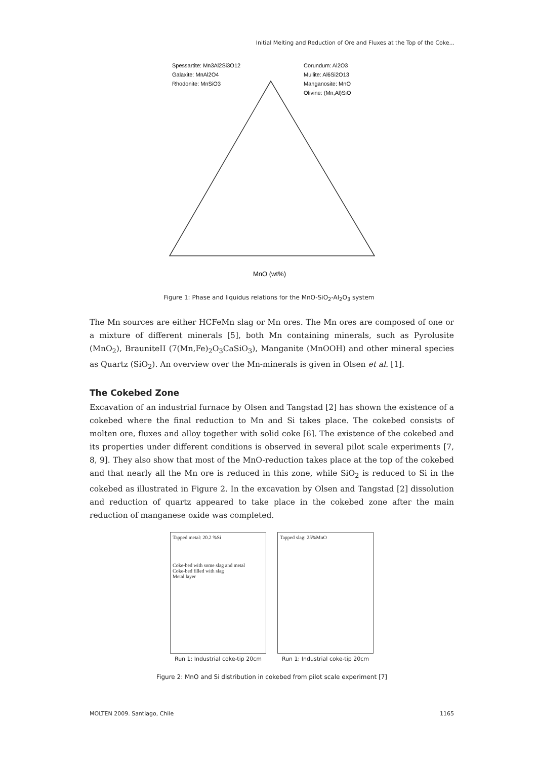Initial Melting and Reduction of Ore and Fluxes at the Top of the Coke...
Spessartite: Mn3Al2Si3O12
Galaxite: MnAl2O4
Rhodonite: MnSiO3
Corundum: Al2O3
Mullite: Al6Si2O13
Manganosite: MnO
Olivine: (Mn,Al)SiO
MnO (wt%)
Figure 1: Phase and liquidus relations for the MnO-SiO<sub>2</sub>-Al<sub>2</sub>O<sub>3</sub> system
The Mn sources are either HCFeMn slag or Mn ores. The Mn ores are composed of one or a mixture of different minerals [5], both Mn containing minerals, such as Pyrolusite (MnO<sub>2</sub>), BrauniteII (7(Mn,Fe)<sub>2</sub>O<sub>3</sub>CaSiO<sub>3</sub>), Manganite (MnOOH) and other mineral species as Quartz (SiO<sub>2</sub>). An overview over the Mn-minerals is given in Olsen et al. [1].
The Cokebed Zone
Excavation of an industrial furnace by Olsen and Tangstad [2] has shown the existence of a cokebed where the final reduction to Mn and Si takes place. The cokebed consists of molten ore, fluxes and alloy together with solid coke [6]. The existence of the cokebed and its properties under different conditions is observed in several pilot scale experiments [7, 8, 9]. They also show that most of the MnO-reduction takes place at the top of the cokebed and that nearly all the Mn ore is reduced in this zone, while SiO<sub>2</sub> is reduced to Si in the cokebed as illustrated in Figure 2. In the excavation by Olsen and Tangstad [2] dissolution and reduction of quartz appeared to take place in the cokebed zone after the main reduction of manganese oxide was completed.
Tapped metal: 20.2 %Si
Coke-bed with some slag and metal
Coke-bed filled with slag
Metal layer
Run 1: Industrial coke-tip 20cm
Tapped slag: 25%MnO
Run 1: Industrial coke-tip 20cm
Figure 2: MnO and Si distribution in cokebed from pilot scale experiment [7]
MOLTEN 2009. Santiago, Chile 1165